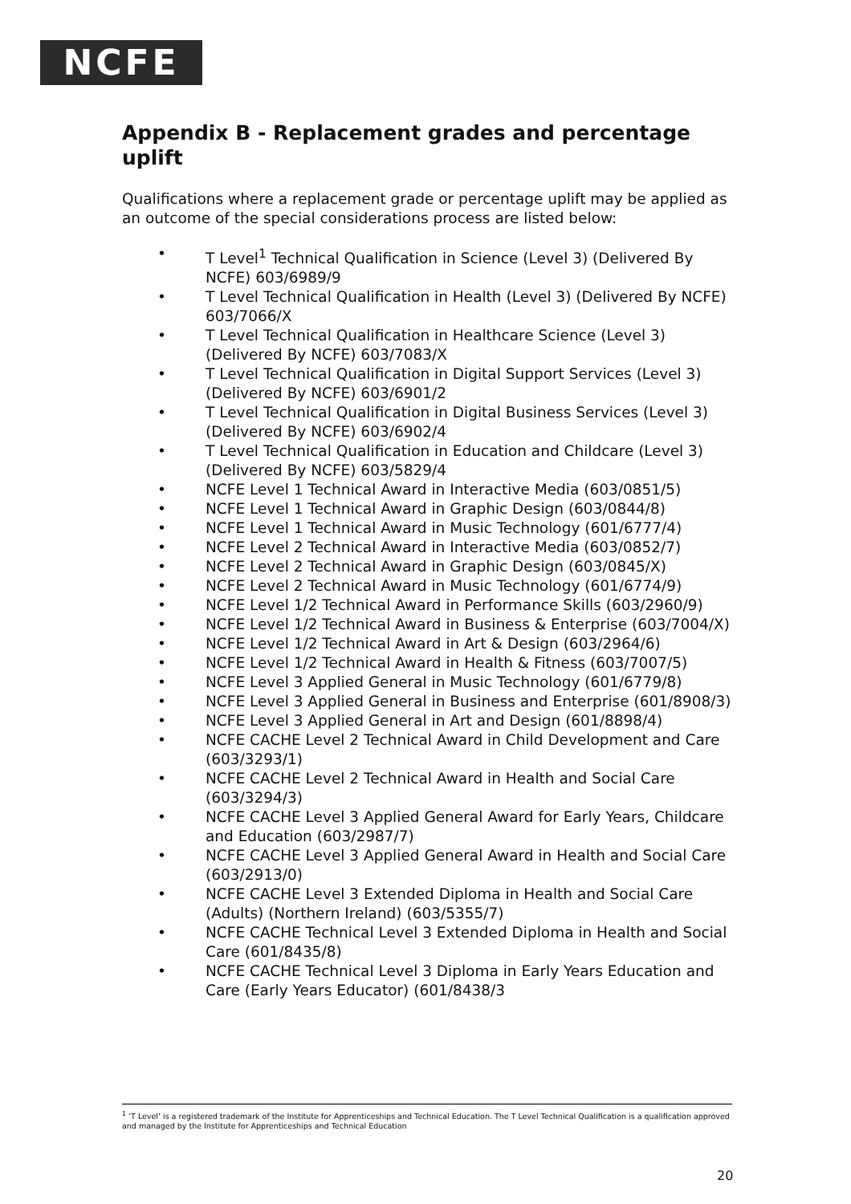NCFE
Appendix B - Replacement grades and percentage uplift
Qualifications where a replacement grade or percentage uplift may be applied as an outcome of the special considerations process are listed below:
• T Level<sup>1</sup> Technical Qualification in Science (Level 3) (Delivered By NCFE) 603/6989/9
• T Level Technical Qualification in Health (Level 3) (Delivered By NCFE) 603/7066/X
• T Level Technical Qualification in Healthcare Science (Level 3) (Delivered By NCFE) 603/7083/X
• T Level Technical Qualification in Digital Support Services (Level 3) (Delivered By NCFE) 603/6901/2
• T Level Technical Qualification in Digital Business Services (Level 3) (Delivered By NCFE) 603/6902/4
• T Level Technical Qualification in Education and Childcare (Level 3) (Delivered By NCFE) 603/5829/4
• NCFE Level 1 Technical Award in Interactive Media (603/0851/5)
• NCFE Level 1 Technical Award in Graphic Design (603/0844/8)
• NCFE Level 1 Technical Award in Music Technology (601/6777/4)
• NCFE Level 2 Technical Award in Interactive Media (603/0852/7)
• NCFE Level 2 Technical Award in Graphic Design (603/0845/X)
• NCFE Level 2 Technical Award in Music Technology (601/6774/9)
• NCFE Level 1/2 Technical Award in Performance Skills (603/2960/9)
• NCFE Level 1/2 Technical Award in Business & Enterprise (603/7004/X)
• NCFE Level 1/2 Technical Award in Art & Design (603/2964/6)
• NCFE Level 1/2 Technical Award in Health & Fitness (603/7007/5)
• NCFE Level 3 Applied General in Music Technology (601/6779/8)
• NCFE Level 3 Applied General in Business and Enterprise (601/8908/3)
• NCFE Level 3 Applied General in Art and Design (601/8898/4)
• NCFE CACHE Level 2 Technical Award in Child Development and Care (603/3293/1)
• NCFE CACHE Level 2 Technical Award in Health and Social Care (603/3294/3)
• NCFE CACHE Level 3 Applied General Award for Early Years, Childcare and Education (603/2987/7)
• NCFE CACHE Level 3 Applied General Award in Health and Social Care (603/2913/0)
• NCFE CACHE Level 3 Extended Diploma in Health and Social Care (Adults) (Northern Ireland) (603/5355/7)
• NCFE CACHE Technical Level 3 Extended Diploma in Health and Social Care (601/8435/8)
• NCFE CACHE Technical Level 3 Diploma in Early Years Education and Care (Early Years Educator) (601/8438/3
<sup>1</sup> ‘T Level’ is a registered trademark of the Institute for Apprenticeships and Technical Education. The T Level Technical Qualification is a qualification approved and managed by the Institute for Apprenticeships and Technical Education
20